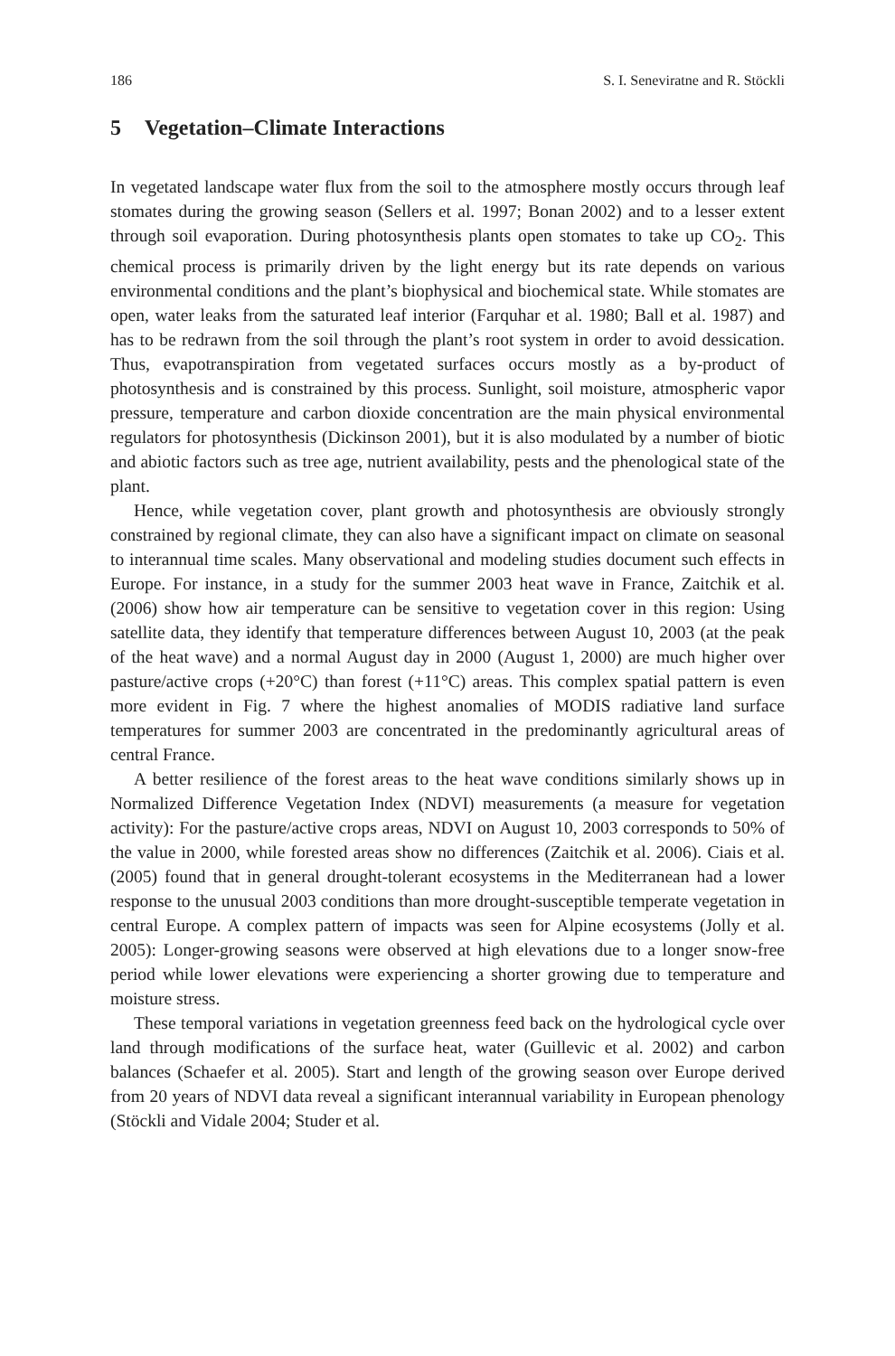186 S. I. Seneviratne and R. Stöckli
5 Vegetation–Climate Interactions
In vegetated landscape water flux from the soil to the atmosphere mostly occurs through leaf stomates during the growing season (Sellers et al. 1997; Bonan 2002) and to a lesser extent through soil evaporation. During photosynthesis plants open stomates to take up CO<sub>2</sub>. This chemical process is primarily driven by the light energy but its rate depends on various environmental conditions and the plant’s biophysical and biochemical state. While stomates are open, water leaks from the saturated leaf interior (Farquhar et al. 1980; Ball et al. 1987) and has to be redrawn from the soil through the plant’s root system in order to avoid dessication. Thus, evapotranspiration from vegetated surfaces occurs mostly as a by-product of photosynthesis and is constrained by this process. Sunlight, soil moisture, atmospheric vapor pressure, temperature and carbon dioxide concentration are the main physical environmental regulators for photosynthesis (Dickinson 2001), but it is also modulated by a number of biotic and abiotic factors such as tree age, nutrient availability, pests and the phenological state of the plant.
Hence, while vegetation cover, plant growth and photosynthesis are obviously strongly constrained by regional climate, they can also have a significant impact on climate on seasonal to interannual time scales. Many observational and modeling studies document such effects in Europe. For instance, in a study for the summer 2003 heat wave in France, Zaitchik et al. (2006) show how air temperature can be sensitive to vegetation cover in this region: Using satellite data, they identify that temperature differences between August 10, 2003 (at the peak of the heat wave) and a normal August day in 2000 (August 1, 2000) are much higher over pasture/active crops (+20°C) than forest (+11°C) areas. This complex spatial pattern is even more evident in Fig. 7 where the highest anomalies of MODIS radiative land surface temperatures for summer 2003 are concentrated in the predominantly agricultural areas of central France.
A better resilience of the forest areas to the heat wave conditions similarly shows up in Normalized Difference Vegetation Index (NDVI) measurements (a measure for vegetation activity): For the pasture/active crops areas, NDVI on August 10, 2003 corresponds to 50% of the value in 2000, while forested areas show no differences (Zaitchik et al. 2006). Ciais et al. (2005) found that in general drought-tolerant ecosystems in the Mediterranean had a lower response to the unusual 2003 conditions than more drought-susceptible temperate vegetation in central Europe. A complex pattern of impacts was seen for Alpine ecosystems (Jolly et al. 2005): Longer-growing seasons were observed at high elevations due to a longer snow-free period while lower elevations were experiencing a shorter growing due to temperature and moisture stress.
These temporal variations in vegetation greenness feed back on the hydrological cycle over land through modifications of the surface heat, water (Guillevic et al. 2002) and carbon balances (Schaefer et al. 2005). Start and length of the growing season over Europe derived from 20 years of NDVI data reveal a significant interannual variability in European phenology (Stöckli and Vidale 2004; Studer et al.